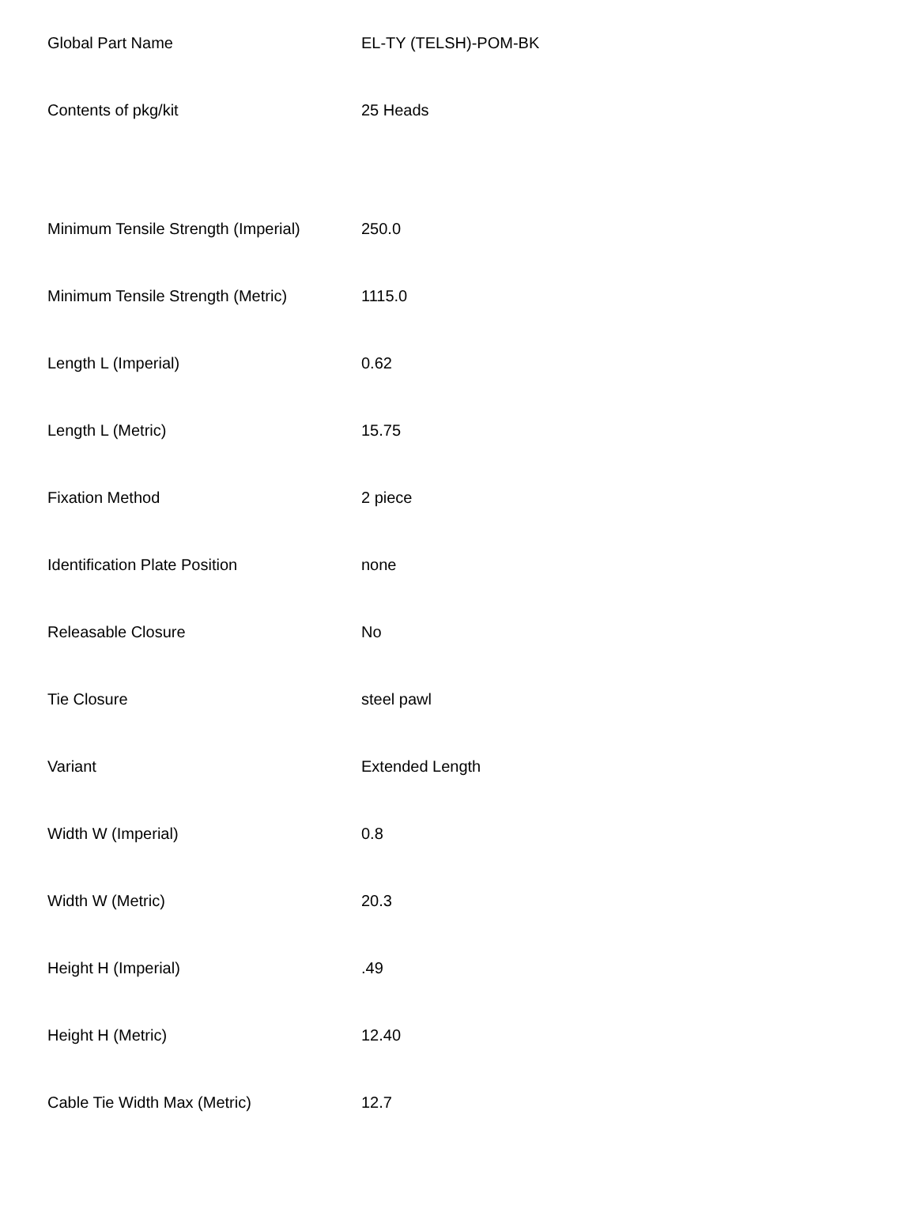| Global Part Name | EL-TY (TELSH)-POM-BK |
| Contents of pkg/kit | 25 Heads |
| Minimum Tensile Strength (Imperial) | 250.0 |
| Minimum Tensile Strength (Metric) | 1115.0 |
| Length L (Imperial) | 0.62 |
| Length L (Metric) | 15.75 |
| Fixation Method | 2 piece |
| Identification Plate Position | none |
| Releasable Closure | No |
| Tie Closure | steel pawl |
| Variant | Extended Length |
| Width W (Imperial) | 0.8 |
| Width W (Metric) | 20.3 |
| Height H (Imperial) | .49 |
| Height H (Metric) | 12.40 |
| Cable Tie Width Max (Metric) | 12.7 |